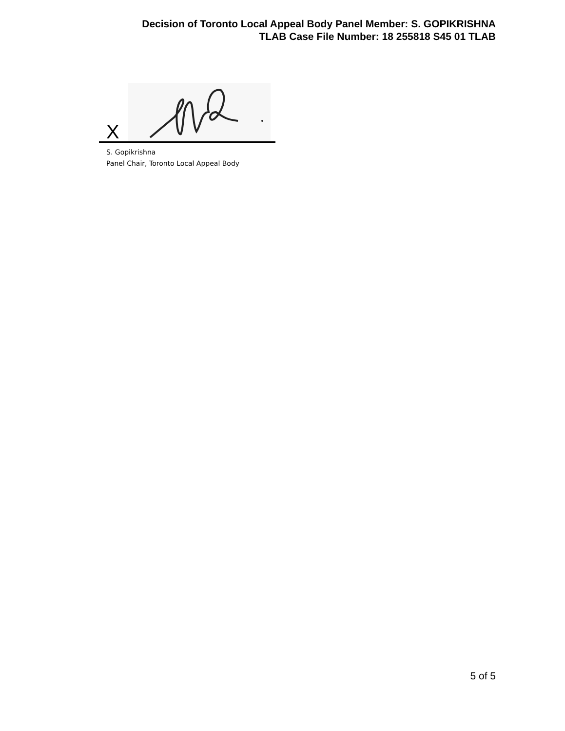Decision of Toronto Local Appeal Body Panel Member: S. GOPIKRISHNA
TLAB Case File Number: 18 255818 S45 01 TLAB
X
S. Gopikrishna
Panel Chair, Toronto Local Appeal Body
5 of 5